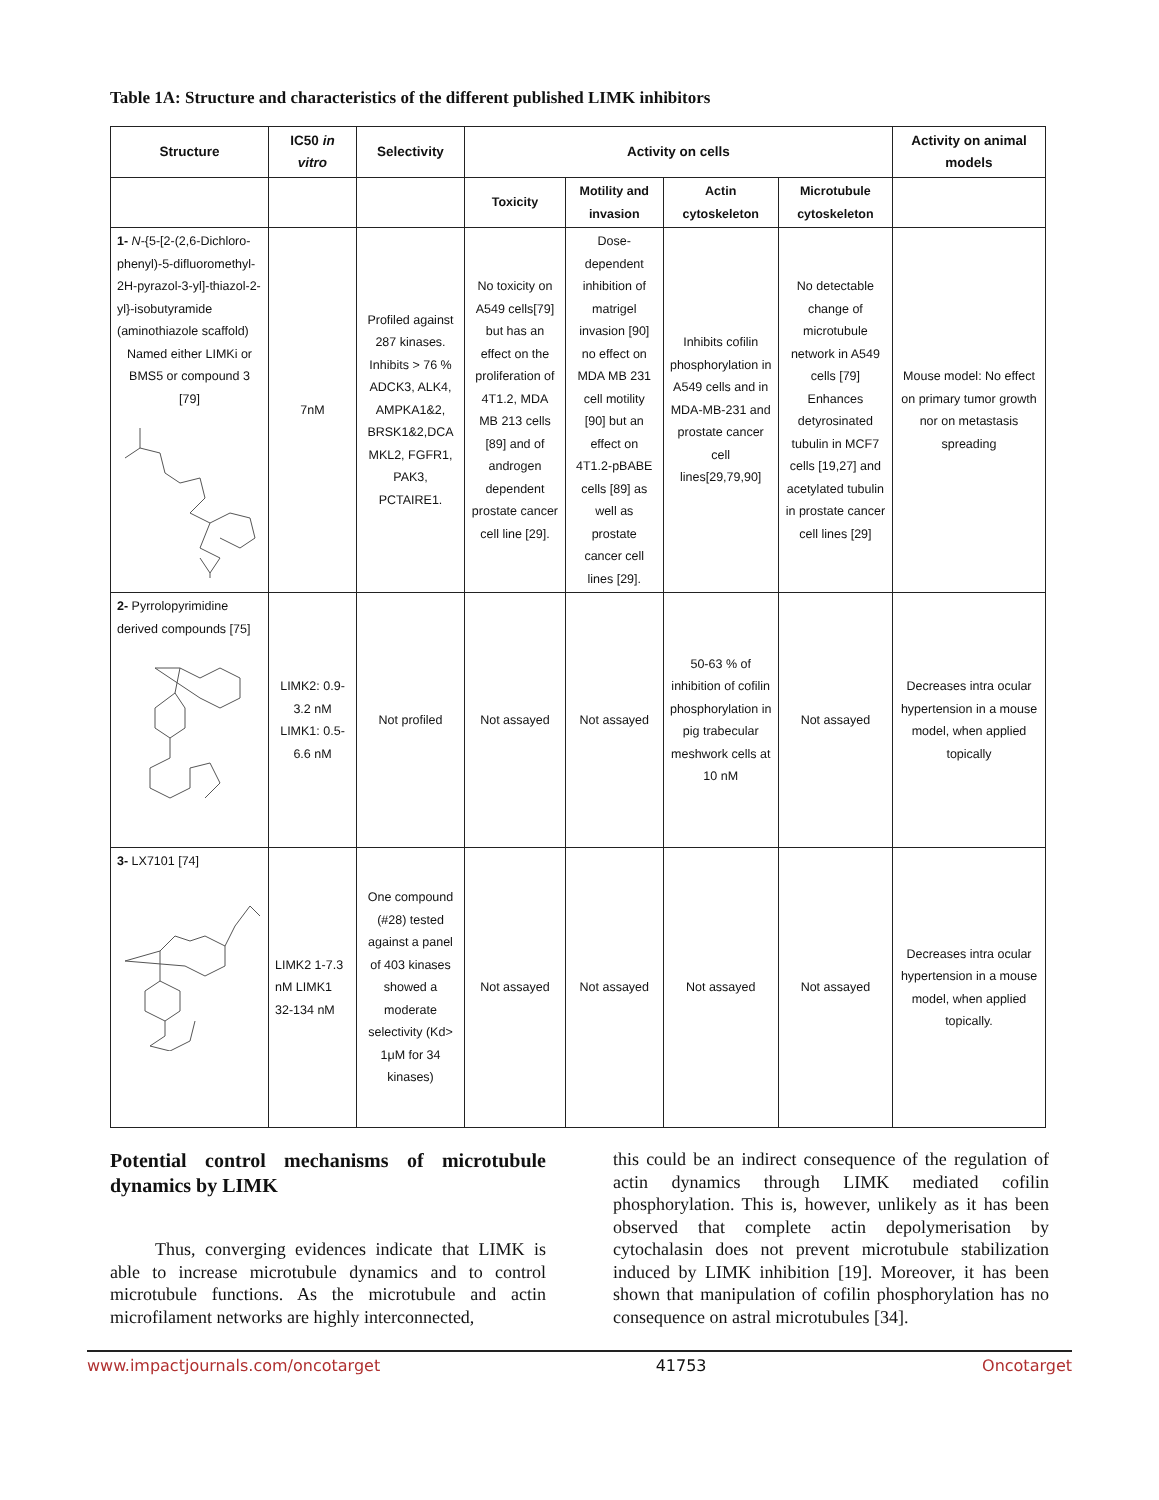Table 1A: Structure and characteristics of the different published LIMK inhibitors
| Structure | IC50 in vitro | Selectivity | Activity on cells | | | | Activity on animal models |
| --- | --- | --- | --- | --- | --- | --- | --- |
| | | | Toxicity | Motility and invasion | Actin cytoskeleton | Microtubule cytoskeleton | |
| 1- N -{5-[2-(2,6-Dichloro-phenyl)-5-difluoromethyl-2H-pyrazol-3-yl]-thiazol-2-yl}-isobutyramide (aminothiazole scaffold) Named either LIMKi or BMS5 or compound 3 [79] | 7nM | Profiled against 287 kinases. Inhibits > 76 % ADCK3, ALK4, AMPKA1&2, BRSK1&2,DCA MKL2, FGFR1, PAK3, PCTAIRE1. | No toxicity on A549 cells[79] but has an effect on the proliferation of 4T1.2, MDA MB 213 cells [89] and of androgen dependent prostate cancer cell line [29]. | Dose-dependent inhibition of matrigel invasion [90] no effect on MDA MB 231 cell motility [90] but an effect on 4T1.2-pBABE cells [89] as well as prostate cancer cell lines [29]. | Inhibits cofilin phosphorylation in A549 cells and in MDA-MB-231 and prostate cancer cell lines[29,79,90] | No detectable change of microtubule network in A549 cells [79] Enhances detyrosinated tubulin in MCF7 cells [19,27] and acetylated tubulin in prostate cancer cell lines [29] | Mouse model: No effect on primary tumor growth nor on metastasis spreading |
| 2- Pyrrolopyrimidine derived compounds [75] | LIMK2: 0.9-3.2 nM LIMK1: 0.5-6.6 nM | Not profiled | Not assayed | Not assayed | 50-63 % of inhibition of cofilin phosphorylation in pig trabecular meshwork cells at 10 nM | Not assayed | Decreases intra ocular hypertension in a mouse model, when applied topically |
| 3- LX7101 [74] | LIMK2 1-7.3 nM LIMK1 32-134 nM | One compound (#28) tested against a panel of 403 kinases showed a moderate selectivity (Kd> 1μM for 34 kinases) | Not assayed | Not assayed | Not assayed | Not assayed | Decreases intra ocular hypertension in a mouse model, when applied topically. |
Potential control mechanisms of microtubule dynamics by LIMK
Thus, converging evidences indicate that LIMK is able to increase microtubule dynamics and to control microtubule functions. As the microtubule and actin microfilament networks are highly interconnected,
this could be an indirect consequence of the regulation of actin dynamics through LIMK mediated cofilin phosphorylation. This is, however, unlikely as it has been observed that complete actin depolymerisation by cytochalasin does not prevent microtubule stabilization induced by LIMK inhibition [19]. Moreover, it has been shown that manipulation of cofilin phosphorylation has no consequence on astral microtubules [34].
www.impactjournals.com/oncotarget 41753 Oncotarget